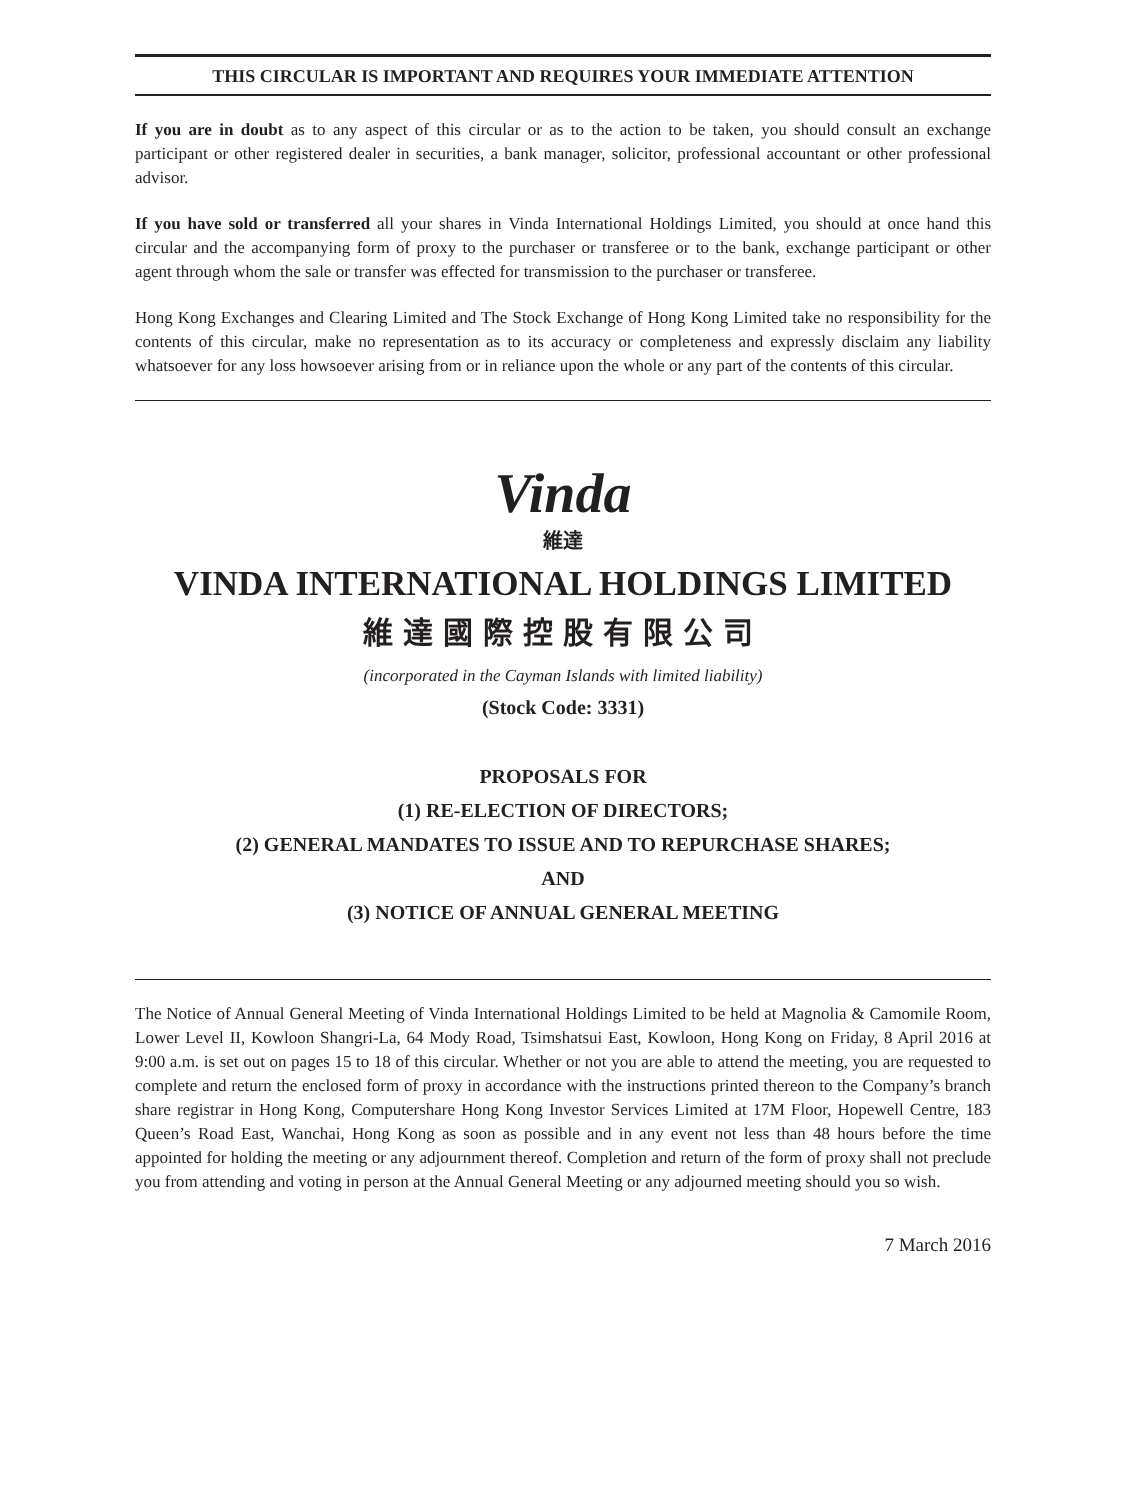THIS CIRCULAR IS IMPORTANT AND REQUIRES YOUR IMMEDIATE ATTENTION
If you are in doubt as to any aspect of this circular or as to the action to be taken, you should consult an exchange participant or other registered dealer in securities, a bank manager, solicitor, professional accountant or other professional advisor.
If you have sold or transferred all your shares in Vinda International Holdings Limited, you should at once hand this circular and the accompanying form of proxy to the purchaser or transferee or to the bank, exchange participant or other agent through whom the sale or transfer was effected for transmission to the purchaser or transferee.
Hong Kong Exchanges and Clearing Limited and The Stock Exchange of Hong Kong Limited take no responsibility for the contents of this circular, make no representation as to its accuracy or completeness and expressly disclaim any liability whatsoever for any loss howsoever arising from or in reliance upon the whole or any part of the contents of this circular.
Vinda
維達
VINDA INTERNATIONAL HOLDINGS LIMITED
維達國際控股有限公司
(incorporated in the Cayman Islands with limited liability)
(Stock Code: 3331)
PROPOSALS FOR
(1) RE-ELECTION OF DIRECTORS;
(2) GENERAL MANDATES TO ISSUE AND TO REPURCHASE SHARES;
AND
(3) NOTICE OF ANNUAL GENERAL MEETING
The Notice of Annual General Meeting of Vinda International Holdings Limited to be held at Magnolia & Camomile Room, Lower Level II, Kowloon Shangri-La, 64 Mody Road, Tsimshatsui East, Kowloon, Hong Kong on Friday, 8 April 2016 at 9:00 a.m. is set out on pages 15 to 18 of this circular. Whether or not you are able to attend the meeting, you are requested to complete and return the enclosed form of proxy in accordance with the instructions printed thereon to the Company’s branch share registrar in Hong Kong, Computershare Hong Kong Investor Services Limited at 17M Floor, Hopewell Centre, 183 Queen’s Road East, Wanchai, Hong Kong as soon as possible and in any event not less than 48 hours before the time appointed for holding the meeting or any adjournment thereof. Completion and return of the form of proxy shall not preclude you from attending and voting in person at the Annual General Meeting or any adjourned meeting should you so wish.
7 March 2016